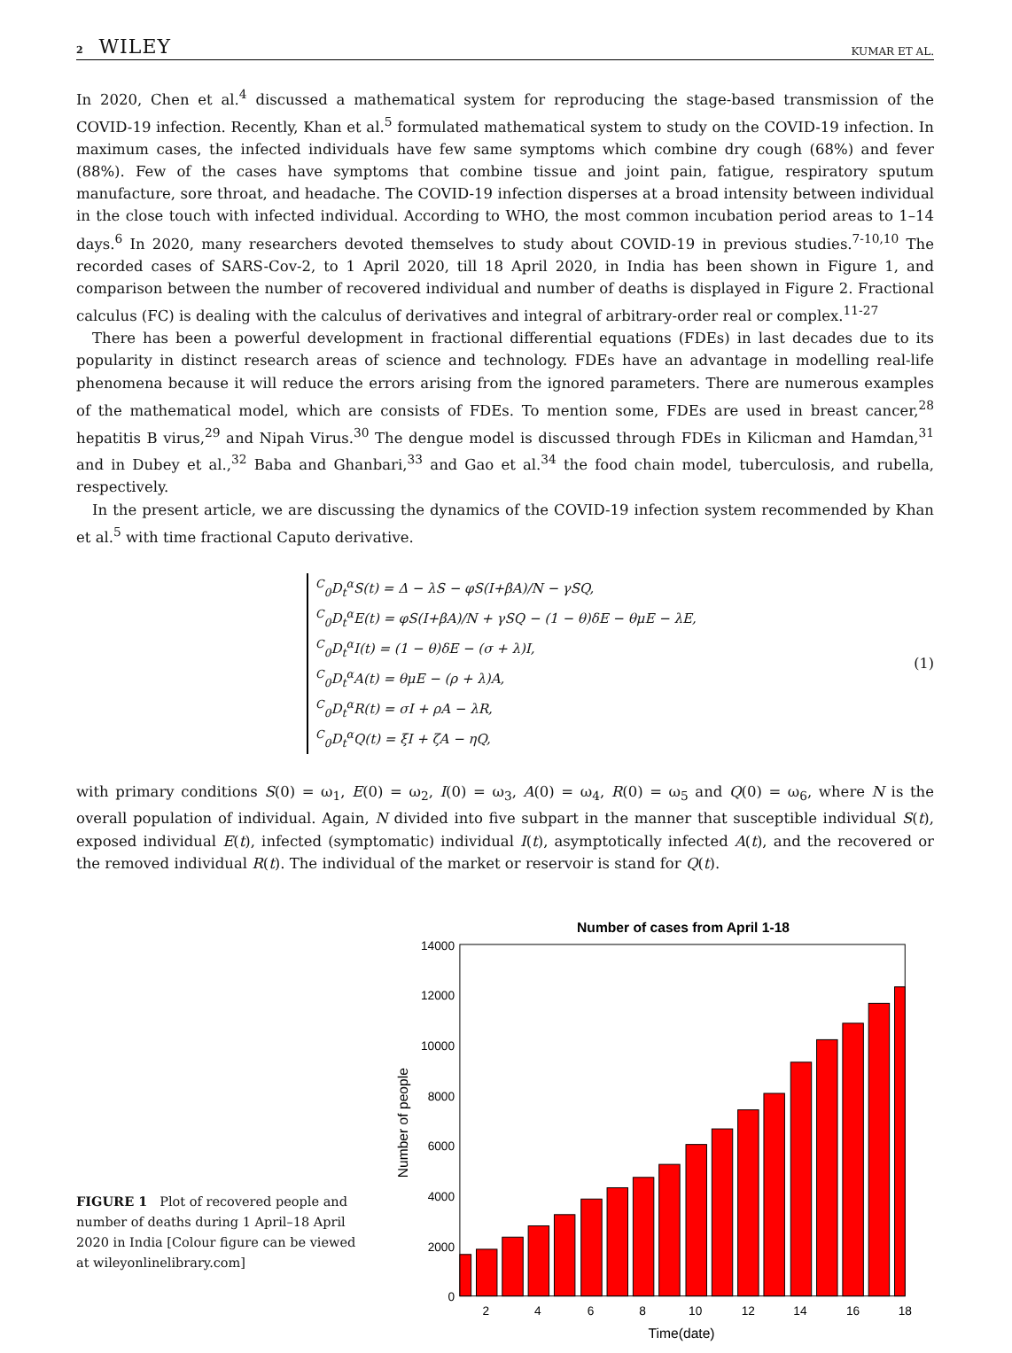2 WILEY KUMAR ET AL.
In 2020, Chen et al.<sup>4</sup> discussed a mathematical system for reproducing the stage-based transmission of the COVID-19 infection. Recently, Khan et al.<sup>5</sup> formulated mathematical system to study on the COVID-19 infection. In maximum cases, the infected individuals have few same symptoms which combine dry cough (68%) and fever (88%). Few of the cases have symptoms that combine tissue and joint pain, fatigue, respiratory sputum manufacture, sore throat, and headache. The COVID-19 infection disperses at a broad intensity between individual in the close touch with infected individual. According to WHO, the most common incubation period areas to 1–14 days.<sup>6</sup> In 2020, many researchers devoted themselves to study about COVID-19 in previous studies.<sup>7-10,10</sup> The recorded cases of SARS-Cov-2, to 1 April 2020, till 18 April 2020, in India has been shown in Figure 1, and comparison between the number of recovered individual and number of deaths is displayed in Figure 2. Fractional calculus (FC) is dealing with the calculus of derivatives and integral of arbitrary-order real or complex.<sup>11-27</sup>
There has been a powerful development in fractional differential equations (FDEs) in last decades due to its popularity in distinct research areas of science and technology. FDEs have an advantage in modelling real-life phenomena because it will reduce the errors arising from the ignored parameters. There are numerous examples of the mathematical model, which are consists of FDEs. To mention some, FDEs are used in breast cancer,<sup>28</sup> hepatitis B virus,<sup>29</sup> and Nipah Virus.<sup>30</sup> The dengue model is discussed through FDEs in Kilicman and Hamdan,<sup>31</sup> and in Dubey et al.,<sup>32</sup> Baba and Ghanbari,<sup>33</sup> and Gao et al.<sup>34</sup> the food chain model, tuberculosis, and rubella, respectively.
In the present article, we are discussing the dynamics of the COVID-19 infection system recommended by Khan et al.<sup>5</sup> with time fractional Caputo derivative.
<sup>C</sup><sub>0</sub>D<sub>t</sub><sup>α</sup>S(t) = Δ − λS − φS(I+βA)/N − γSQ,
<sup>C</sup><sub>0</sub>D<sub>t</sub><sup>α</sup>E(t) = φS(I+βA)/N + γSQ − (1 − θ)δE − θμE − λE,
<sup>C</sup><sub>0</sub>D<sub>t</sub><sup>α</sup>I(t) = (1 − θ)δE − (σ + λ)I,
<sup>C</sup><sub>0</sub>D<sub>t</sub><sup>α</sup>A(t) = θμE − (ρ + λ)A,
<sup>C</sup><sub>0</sub>D<sub>t</sub><sup>α</sup>R(t) = σI + ρA − λR,
<sup>C</sup><sub>0</sub>D<sub>t</sub><sup>α</sup>Q(t) = ξI + ζA − ηQ,
(1)
with primary conditions S(0) = ω<sub>1</sub>, E(0) = ω<sub>2</sub>, I(0) = ω<sub>3</sub>, A(0) = ω<sub>4</sub>, R(0) = ω<sub>5</sub> and Q(0) = ω<sub>6</sub>, where N is the overall population of individual. Again, N divided into five subpart in the manner that susceptible individual S(t), exposed individual E(t), infected (symptomatic) individual I(t), asymptotically infected A(t), and the recovered or the removed individual R(t). The individual of the market or reservoir is stand for Q(t).
FIGURE 1 Plot of recovered people and number of deaths during 1 April–18 April 2020 in India [Colour figure can be viewed at wileyonlinelibrary.com]
Number of cases from April 1-18
14000
12000
10000
8000
6000
4000
2000
0
2
4
6
8
10
12
14
16
18
Time(date)
Number of people